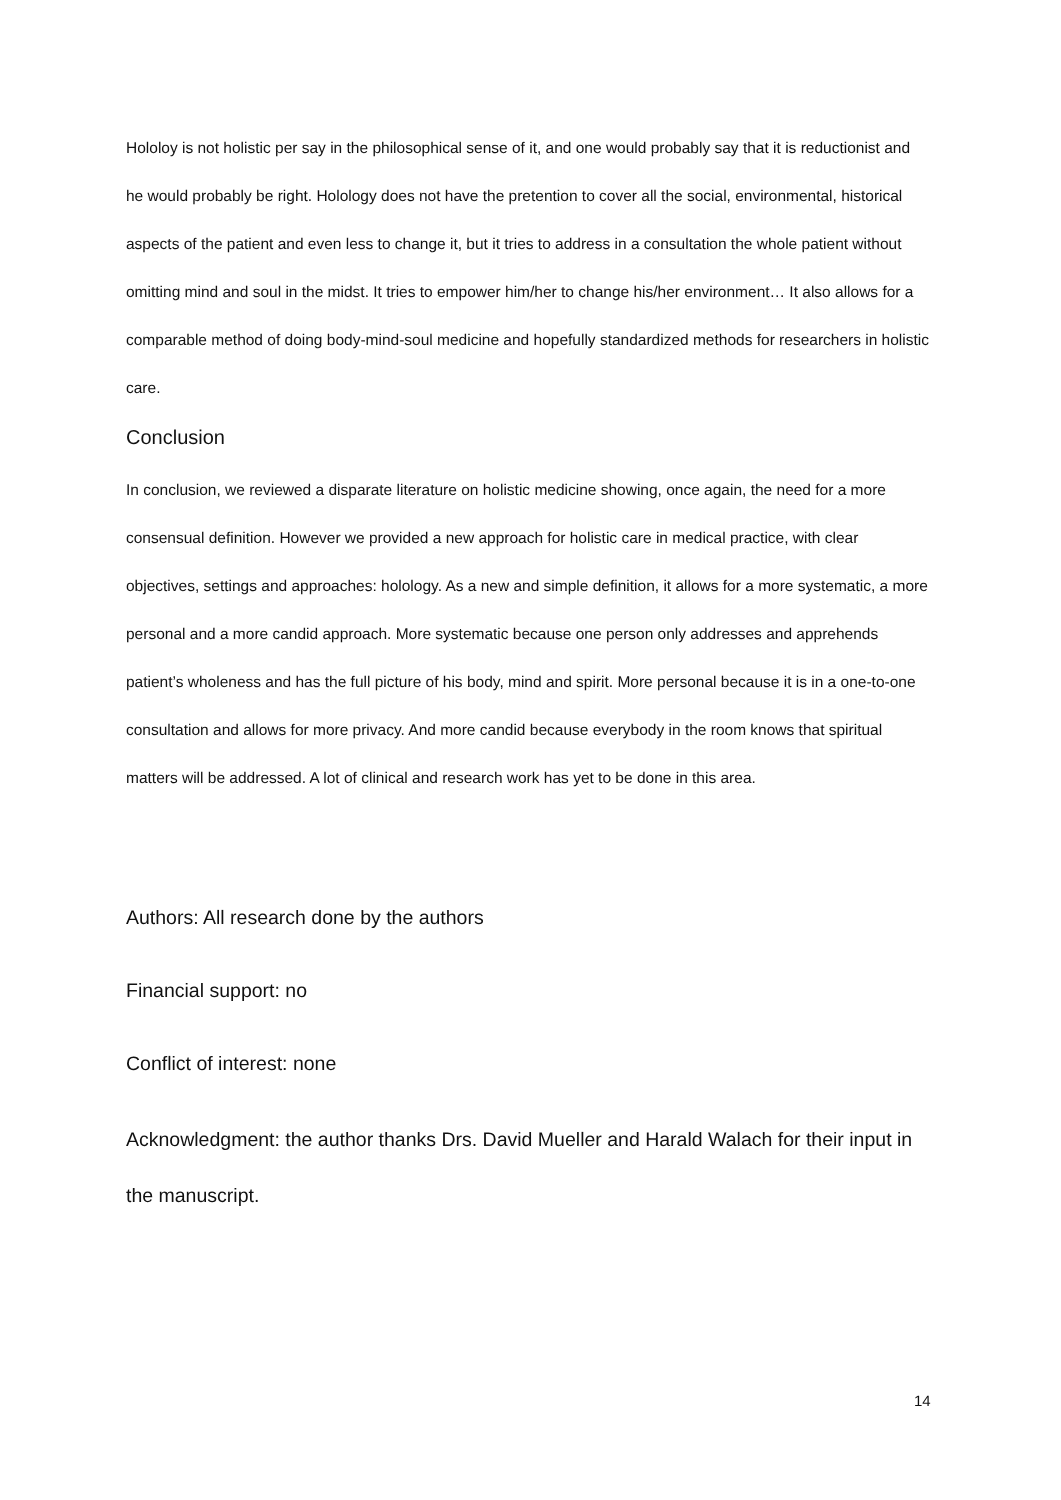Hololoy is not holistic per say in the philosophical sense of it, and one would probably say that it is reductionist and he would probably be right. Holology does not have the pretention to cover all the social, environmental, historical aspects of the patient and even less to change it, but it tries to address in a consultation the whole patient without omitting mind and soul in the midst. It tries to empower him/her to change his/her environment… It also allows for a comparable method of doing body-mind-soul medicine and hopefully standardized methods for researchers in holistic care.
Conclusion
In conclusion, we reviewed a disparate literature on holistic medicine showing, once again, the need for a more consensual definition. However we provided a new approach for holistic care in medical practice, with clear objectives, settings and approaches: holology. As a new and simple definition, it allows for a more systematic, a more personal and a more candid approach. More systematic because one person only addresses and apprehends patient’s wholeness and has the full picture of his body, mind and spirit. More personal because it is in a one-to-one consultation and allows for more privacy. And more candid because everybody in the room knows that spiritual matters will be addressed. A lot of clinical and research work has yet to be done in this area.
Authors: All research done by the authors
Financial support: no
Conflict of interest: none
Acknowledgment: the author thanks Drs. David Mueller and Harald Walach for their input in the manuscript.
14